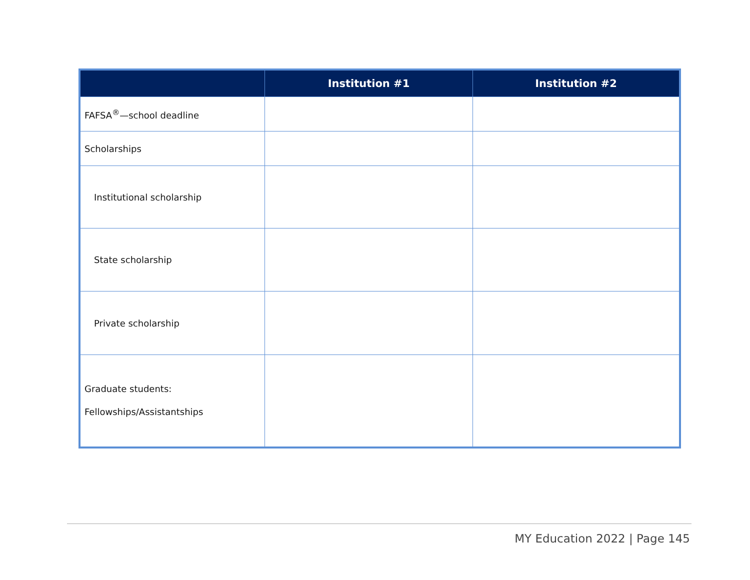| | Institution #1 | Institution #2 |
| --- | --- | --- |
| FAFSA<sup>®</sup>—school deadline | | |
| Scholarships | | |
| Institutional scholarship | | |
| State scholarship | | |
| Private scholarship | | |
| Graduate students: Fellowships/Assistantships | | |
MY Education 2022 | Page 145